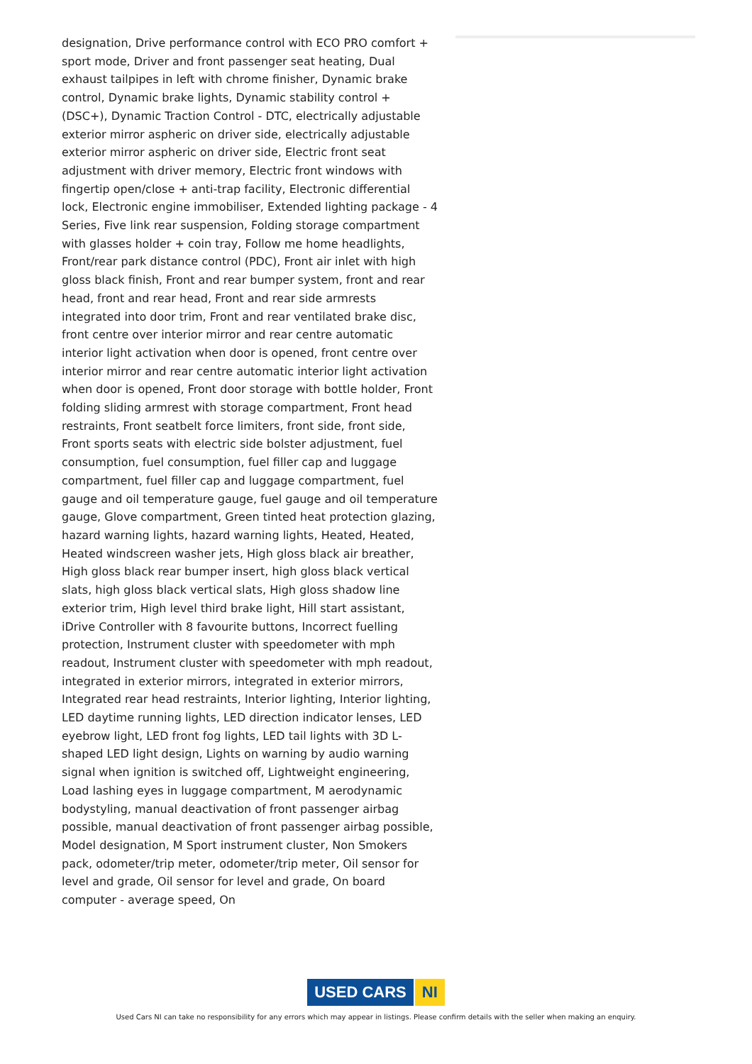designation, Drive performance control with ECO PRO comfort + sport mode, Driver and front passenger seat heating, Dual exhaust tailpipes in left with chrome finisher, Dynamic brake control, Dynamic brake lights, Dynamic stability control + (DSC+), Dynamic Traction Control - DTC, electrically adjustable exterior mirror aspheric on driver side, electrically adjustable exterior mirror aspheric on driver side, Electric front seat adjustment with driver memory, Electric front windows with fingertip open/close + anti-trap facility, Electronic differential lock, Electronic engine immobiliser, Extended lighting package - 4 Series, Five link rear suspension, Folding storage compartment with glasses holder + coin tray, Follow me home headlights, Front/rear park distance control (PDC), Front air inlet with high gloss black finish, Front and rear bumper system, front and rear head, front and rear head, Front and rear side armrests integrated into door trim, Front and rear ventilated brake disc, front centre over interior mirror and rear centre automatic interior light activation when door is opened, front centre over interior mirror and rear centre automatic interior light activation when door is opened, Front door storage with bottle holder, Front folding sliding armrest with storage compartment, Front head restraints, Front seatbelt force limiters, front side, front side, Front sports seats with electric side bolster adjustment, fuel consumption, fuel consumption, fuel filler cap and luggage compartment, fuel filler cap and luggage compartment, fuel gauge and oil temperature gauge, fuel gauge and oil temperature gauge, Glove compartment, Green tinted heat protection glazing, hazard warning lights, hazard warning lights, Heated, Heated, Heated windscreen washer jets, High gloss black air breather, High gloss black rear bumper insert, high gloss black vertical slats, high gloss black vertical slats, High gloss shadow line exterior trim, High level third brake light, Hill start assistant, iDrive Controller with 8 favourite buttons, Incorrect fuelling protection, Instrument cluster with speedometer with mph readout, Instrument cluster with speedometer with mph readout, integrated in exterior mirrors, integrated in exterior mirrors, Integrated rear head restraints, Interior lighting, Interior lighting, LED daytime running lights, LED direction indicator lenses, LED eyebrow light, LED front fog lights, LED tail lights with 3D L-shaped LED light design, Lights on warning by audio warning signal when ignition is switched off, Lightweight engineering, Load lashing eyes in luggage compartment, M aerodynamic bodystyling, manual deactivation of front passenger airbag possible, manual deactivation of front passenger airbag possible, Model designation, M Sport instrument cluster, Non Smokers pack, odometer/trip meter, odometer/trip meter, Oil sensor for level and grade, Oil sensor for level and grade, On board computer - average speed, On
USED CARS NI
Used Cars NI can take no responsibility for any errors which may appear in listings. Please confirm details with the seller when making an enquiry.